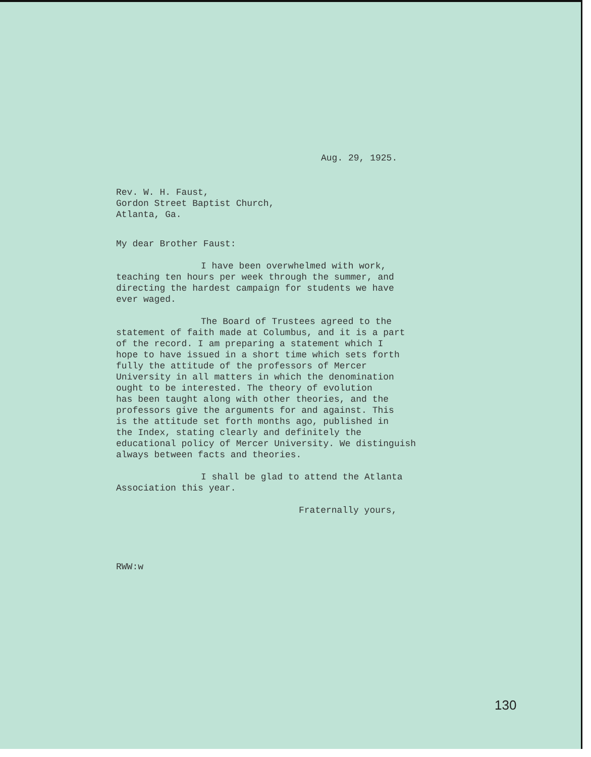Aug. 29, 1925.
Rev. W. H. Faust,
Gordon Street Baptist Church,
Atlanta, Ga.
My dear Brother Faust:
I have been overwhelmed with work,
teaching ten hours per week through the summer, and
directing the hardest campaign for students we have
ever waged.
The Board of Trustees agreed to the
statement of faith made at Columbus, and it is a part
of the record. I am preparing a statement which I
hope to have issued in a short time which sets forth
fully the attitude of the professors of Mercer
University in all matters in which the denomination
ought to be interested. The theory of evolution
has been taught along with other theories, and the
professors give the arguments for and against. This
is the attitude set forth months ago, published in
the Index, stating clearly and definitely the
educational policy of Mercer University. We distinguish
always between facts and theories.
I shall be glad to attend the Atlanta
Association this year.
Fraternally yours,
RWW:w
130